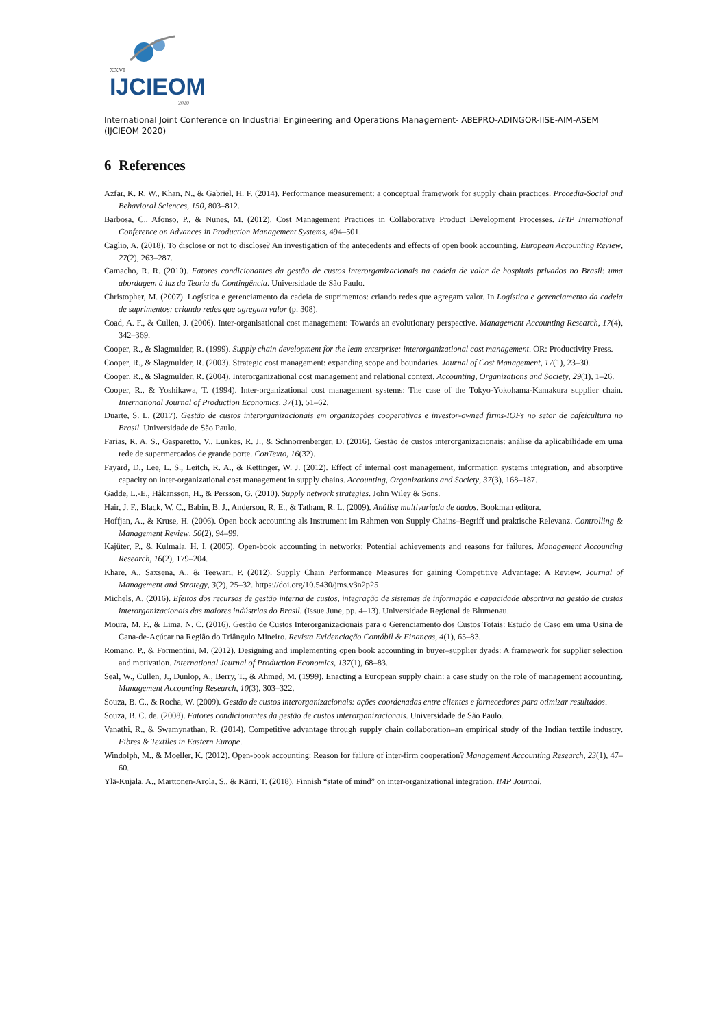XXVI
IJCIEOM
2020
International Joint Conference on Industrial Engineering and Operations Management- ABEPRO-ADINGOR-IISE-AIM-ASEM (IJCIEOM 2020)
6 References
Azfar, K. R. W., Khan, N., & Gabriel, H. F. (2014). Performance measurement: a conceptual framework for supply chain practices. Procedia-Social and Behavioral Sciences, 150, 803–812.
Barbosa, C., Afonso, P., & Nunes, M. (2012). Cost Management Practices in Collaborative Product Development Processes. IFIP International Conference on Advances in Production Management Systems, 494–501.
Caglio, A. (2018). To disclose or not to disclose? An investigation of the antecedents and effects of open book accounting. European Accounting Review, 27(2), 263–287.
Camacho, R. R. (2010). Fatores condicionantes da gestão de custos interorganizacionais na cadeia de valor de hospitais privados no Brasil: uma abordagem à luz da Teoria da Contingência. Universidade de São Paulo.
Christopher, M. (2007). Logística e gerenciamento da cadeia de suprimentos: criando redes que agregam valor. In Logística e gerenciamento da cadeia de suprimentos: criando redes que agregam valor (p. 308).
Coad, A. F., & Cullen, J. (2006). Inter-organisational cost management: Towards an evolutionary perspective. Management Accounting Research, 17(4), 342–369.
Cooper, R., & Slagmulder, R. (1999). Supply chain development for the lean enterprise: interorganizational cost management. OR: Productivity Press.
Cooper, R., & Slagmulder, R. (2003). Strategic cost management: expanding scope and boundaries. Journal of Cost Management, 17(1), 23–30.
Cooper, R., & Slagmulder, R. (2004). Interorganizational cost management and relational context. Accounting, Organizations and Society, 29(1), 1–26.
Cooper, R., & Yoshikawa, T. (1994). Inter-organizational cost management systems: The case of the Tokyo-Yokohama-Kamakura supplier chain. International Journal of Production Economics, 37(1), 51–62.
Duarte, S. L. (2017). Gestão de custos interorganizacionais em organizações cooperativas e investor-owned firms-IOFs no setor de cafeicultura no Brasil. Universidade de São Paulo.
Farias, R. A. S., Gasparetto, V., Lunkes, R. J., & Schnorrenberger, D. (2016). Gestão de custos interorganizacionais: análise da aplicabilidade em uma rede de supermercados de grande porte. ConTexto, 16(32).
Fayard, D., Lee, L. S., Leitch, R. A., & Kettinger, W. J. (2012). Effect of internal cost management, information systems integration, and absorptive capacity on inter-organizational cost management in supply chains. Accounting, Organizations and Society, 37(3), 168–187.
Gadde, L.-E., Håkansson, H., & Persson, G. (2010). Supply network strategies. John Wiley & Sons.
Hair, J. F., Black, W. C., Babin, B. J., Anderson, R. E., & Tatham, R. L. (2009). Análise multivariada de dados. Bookman editora.
Hoffjan, A., & Kruse, H. (2006). Open book accounting als Instrument im Rahmen von Supply Chains–Begriff und praktische Relevanz. Controlling & Management Review, 50(2), 94–99.
Kajüter, P., & Kulmala, H. I. (2005). Open-book accounting in networks: Potential achievements and reasons for failures. Management Accounting Research, 16(2), 179–204.
Khare, A., Saxsena, A., & Teewari, P. (2012). Supply Chain Performance Measures for gaining Competitive Advantage: A Review. Journal of Management and Strategy, 3(2), 25–32. https://doi.org/10.5430/jms.v3n2p25
Michels, A. (2016). Efeitos dos recursos de gestão interna de custos, integração de sistemas de informação e capacidade absortiva na gestão de custos interorganizacionais das maiores indústrias do Brasil. (Issue June, pp. 4–13). Universidade Regional de Blumenau.
Moura, M. F., & Lima, N. C. (2016). Gestão de Custos Interorganizacionais para o Gerenciamento dos Custos Totais: Estudo de Caso em uma Usina de Cana-de-Açúcar na Região do Triângulo Mineiro. Revista Evidenciação Contábil & Finanças, 4(1), 65–83.
Romano, P., & Formentini, M. (2012). Designing and implementing open book accounting in buyer–supplier dyads: A framework for supplier selection and motivation. International Journal of Production Economics, 137(1), 68–83.
Seal, W., Cullen, J., Dunlop, A., Berry, T., & Ahmed, M. (1999). Enacting a European supply chain: a case study on the role of management accounting. Management Accounting Research, 10(3), 303–322.
Souza, B. C., & Rocha, W. (2009). Gestão de custos interorganizacionais: ações coordenadas entre clientes e fornecedores para otimizar resultados.
Souza, B. C. de. (2008). Fatores condicionantes da gestão de custos interorganizacionais. Universidade de São Paulo.
Vanathi, R., & Swamynathan, R. (2014). Competitive advantage through supply chain collaboration–an empirical study of the Indian textile industry. Fibres & Textiles in Eastern Europe.
Windolph, M., & Moeller, K. (2012). Open-book accounting: Reason for failure of inter-firm cooperation? Management Accounting Research, 23(1), 47–60.
Ylä-Kujala, A., Marttonen-Arola, S., & Kärri, T. (2018). Finnish “state of mind” on inter-organizational integration. IMP Journal.